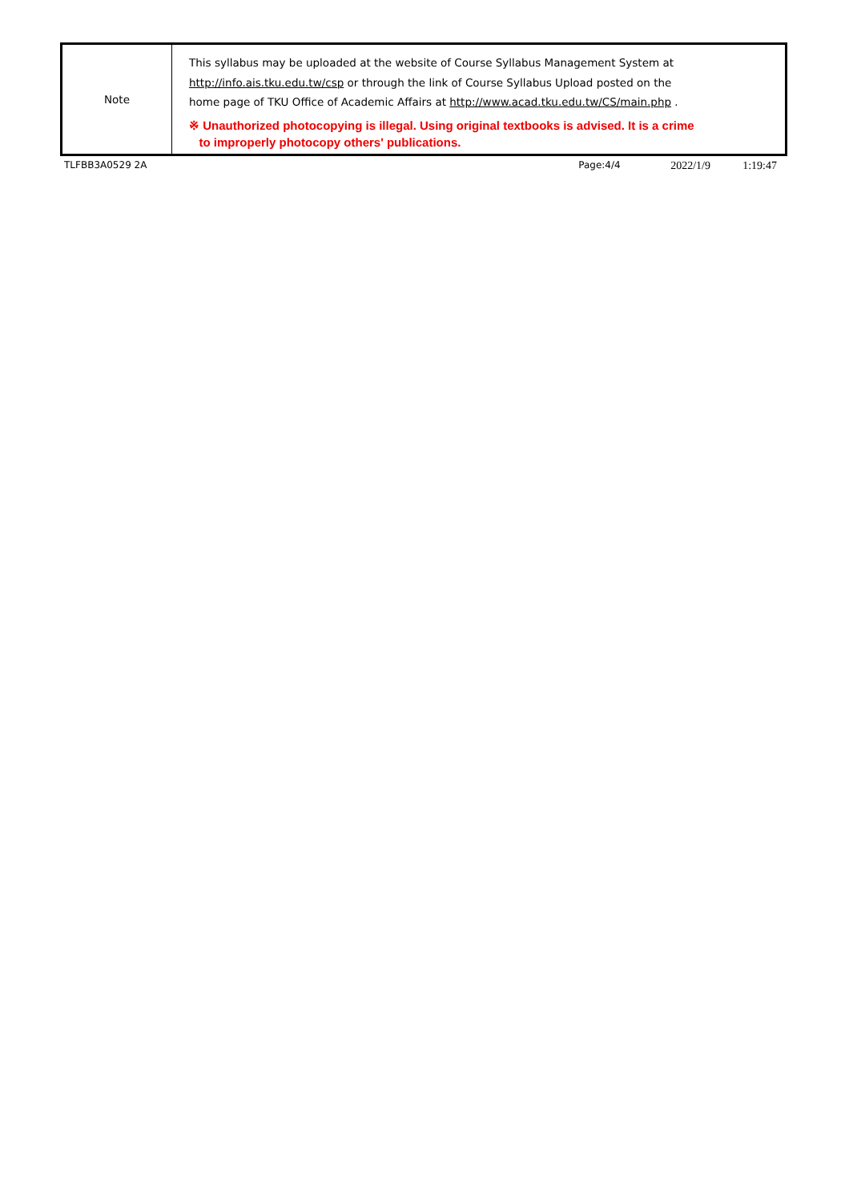| Note | This syllabus may be uploaded at the website of Course Syllabus Management System at http://info.ais.tku.edu.tw/csp or through the link of Course Syllabus Upload posted on the home page of TKU Office of Academic Affairs at http://www.acad.tku.edu.tw/CS/main.php . ※ Unauthorized photocopying is illegal. Using original textbooks is advised. It is a crime to improperly photocopy others' publications. |
TLFBB3A0529 2A Page:4/4
2022/1/9 1:19:47